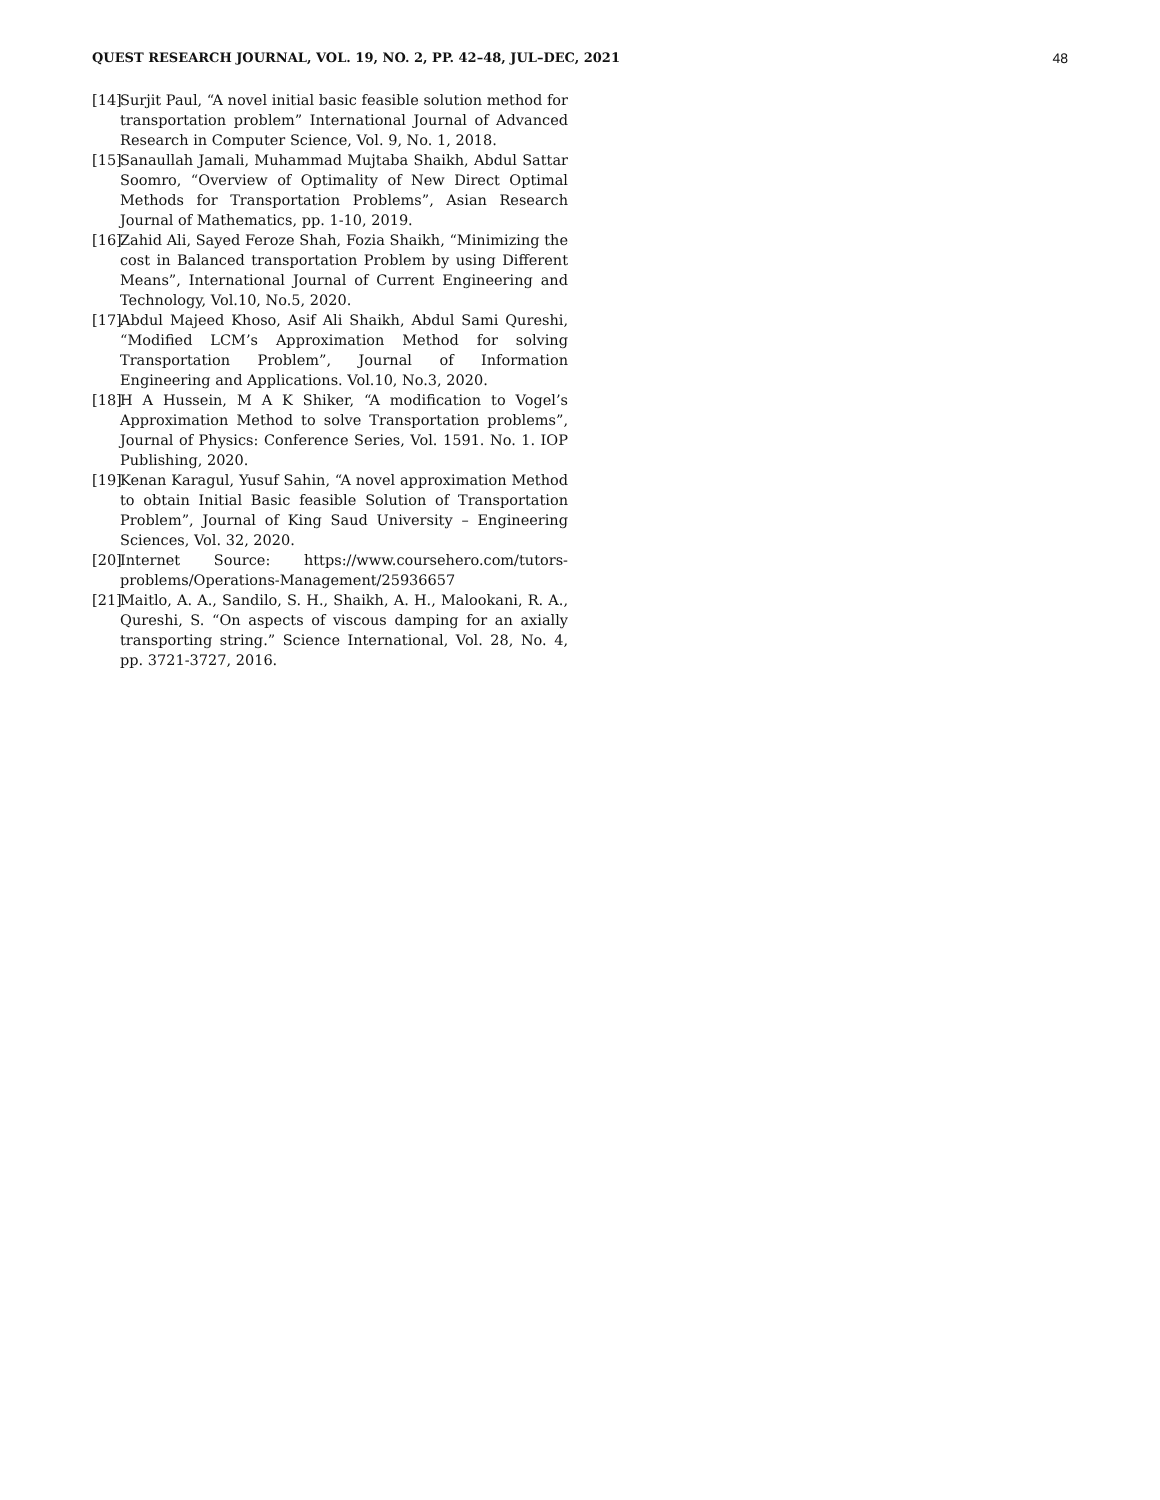QUEST RESEARCH JOURNAL, VOL. 19, NO. 2, PP. 42–48, JUL–DEC, 2021 48
[14]
Surjit Paul, “A novel initial basic feasible solution method for transportation problem” International Journal of Advanced Research in Computer Science, Vol. 9, No. 1, 2018.
[15]
Sanaullah Jamali, Muhammad Mujtaba Shaikh, Abdul Sattar Soomro, “Overview of Optimality of New Direct Optimal Methods for Transportation Problems”, Asian Research Journal of Mathematics, pp. 1-10, 2019.
[16]
Zahid Ali, Sayed Feroze Shah, Fozia Shaikh, “Minimizing the cost in Balanced transportation Problem by using Different Means”, International Journal of Current Engineering and Technology, Vol.10, No.5, 2020.
[17]
Abdul Majeed Khoso, Asif Ali Shaikh, Abdul Sami Qureshi, “Modified LCM’s Approximation Method for solving Transportation Problem”, Journal of Information Engineering and Applications. Vol.10, No.3, 2020.
[18]
H A Hussein, M A K Shiker, “A modification to Vogel’s Approximation Method to solve Transportation problems”, Journal of Physics: Conference Series, Vol. 1591. No. 1. IOP Publishing, 2020.
[19]
Kenan Karagul, Yusuf Sahin, “A novel approximation Method to obtain Initial Basic feasible Solution of Transportation Problem”, Journal of King Saud University – Engineering Sciences, Vol. 32, 2020.
[20]
Internet Source: https://www.coursehero.com/tutors-problems/Operations-Management/25936657
[21]
Maitlo, A. A., Sandilo, S. H., Shaikh, A. H., Malookani, R. A., Qureshi, S. “On aspects of viscous damping for an axially transporting string.” Science International, Vol. 28, No. 4, pp. 3721-3727, 2016.